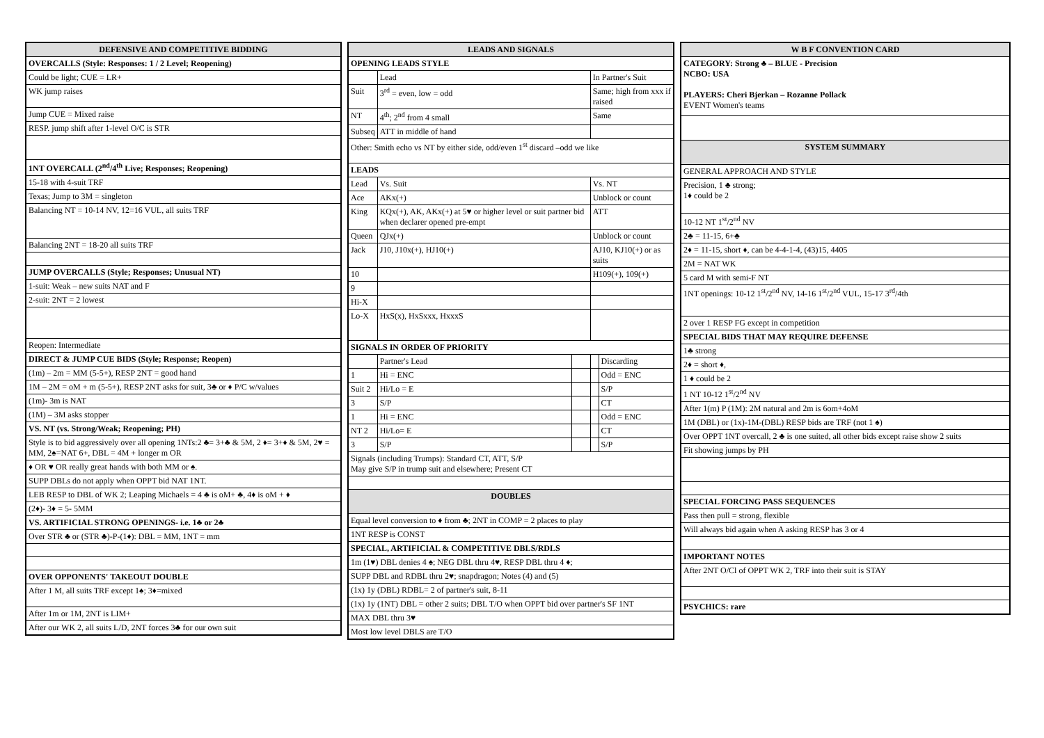| DEFENSIVE AND COMPETITIVE BIDDING |
| --- |
| OVERCALLS (Style: Responses: 1 / 2 Level; Reopening) |
| Could be light; CUE = LR+ |
| WK jump raises |
| Jump CUE = Mixed raise |
| RESP. jump shift after 1-level O/C is STR |
| 1NT OVERCALL (2<sup>nd</sup>/4<sup>th</sup> Live; Responses; Reopening) |
| 15-18 with 4-suit TRF |
| Texas; Jump to 3M = singleton |
| Balancing NT = 10-14 NV, 12=16 VUL, all suits TRF |
| Balancing 2NT = 18-20 all suits TRF |
| JUMP OVERCALLS (Style; Responses; Unusual NT) |
| 1-suit: Weak – new suits NAT and F |
| 2-suit: 2NT = 2 lowest |
| Reopen: Intermediate |
| DIRECT & JUMP CUE BIDS (Style; Response; Reopen) |
| (1m) – 2m = MM (5-5+), RESP 2NT = good hand |
| 1M – 2M = oM + m (5-5+), RESP 2NT asks for suit, 3♣ or ♦ P/C w/values |
| (1m)- 3m is NAT |
| (1M) – 3M asks stopper |
| VS. NT (vs. Strong/Weak; Reopening; PH) |
| Style is to bid aggressively over all opening 1NTs:2 ♣= 3+♣ & 5M, 2 ♦= 3+♦ & 5M, 2♥ = MM, 2♠=NAT 6+, DBL = 4M + longer m OR |
| ♦ OR ♥ OR really great hands with both MM or ♠. |
| SUPP DBLs do not apply when OPPT bid NAT 1NT. |
| LEB RESP to DBL of WK 2; Leaping Michaels = 4 ♣ is oM+ ♣, 4♦ is oM + ♦ |
| (2♦)- 3♦ = 5- 5MM |
| VS. ARTIFICIAL STRONG OPENINGS- i.e. 1♣ or 2♣ |
| Over STR ♣ or (STR ♣)-P-(1♦): DBL = MM, 1NT = mm |
| OVER OPPONENTS' TAKEOUT DOUBLE |
| After 1 M, all suits TRF except 1♠; 3♦=mixed |
| After 1m or 1M, 2NT is LIM+ |
| After our WK 2, all suits L/D, 2NT forces 3♣ for our own suit |
| LEADS AND SIGNALS | | | | |
| --- | --- | --- | --- | --- |
| OPENING LEADS STYLE | | | | |
| | Lead | | In Partner's Suit | |
| Suit | 3<sup>rd</sup> = even, low = odd | | Same; high from xxx if raised | |
| NT | 4<sup>th</sup>; 2<sup>nd</sup> from 4 small | | Same | |
| Subseq | ATT in middle of hand | | | |
| Other: Smith echo vs NT by either side, odd/even 1<sup>st</sup> discard –odd we like | | | | |
| LEADS | | | | |
| Lead | Vs. Suit | | Vs. NT | |
| Ace | AKx(+) | | Unblock or count | |
| King | KQx(+), AK, AKx(+) at 5♥ or higher level or suit partner bid when declarer opened pre-empt | | ATT | |
| Queen | QJx(+) | | Unblock or count | |
| Jack | J10, J10x(+), HJ10(+) | | AJ10, KJ10(+) or as suits | |
| 10 | | | H109(+), 109(+) | |
| 9 | | | | |
| Hi-X | | | | |
| Lo-X | HxS(x), HxSxxx, HxxxS | | | |
| SIGNALS IN ORDER OF PRIORITY | | | | |
| | Partner's Lead | | | Discarding |
| 1 | Hi = ENC | | | Odd = ENC |
| Suit 2 | Hi/Lo = E | | | S/P |
| 3 | S/P | | | CT |
| 1 | Hi = ENC | | | Odd = ENC |
| NT 2 | Hi/Lo= E | | | CT |
| 3 | S/P | | | S/P |
| Signals (including Trumps): Standard CT, ATT, S/P May give S/P in trump suit and elsewhere; Present CT | | | | |
| DOUBLES | | | | |
| Equal level conversion to ♦ from ♣; 2NT in COMP = 2 places to play | | | | |
| 1NT RESP is CONST | | | | |
| SPECIAL, ARTIFICIAL & COMPETITIVE DBLS/RDLS | | | | |
| 1m (1♥) DBL denies 4 ♠; NEG DBL thru 4♥, RESP DBL thru 4 ♦; | | | | |
| SUPP DBL and RDBL thru 2♥; snapdragon; Notes (4) and (5) | | | | |
| (1x) 1y (DBL) RDBL= 2 of partner's suit, 8-11 | | | | |
| (1x) 1y (1NT) DBL = other 2 suits; DBL T/O when OPPT bid over partner's SF 1NT | | | | |
| MAX DBL thru 3♥ | | | | |
| Most low level DBLS are T/O | | | | |
| W B F CONVENTION CARD |
| --- |
| CATEGORY: Strong ♣ – BLUE - Precision NCBO: USA PLAYERS: Cheri Bjerkan – Rozanne Pollack EVENT Women's teams |
| SYSTEM SUMMARY |
| GENERAL APPROACH AND STYLE |
| Precision, 1 ♣ strong; 1♦ could be 2 |
| 10-12 NT 1<sup>st</sup>/2<sup>nd</sup> NV |
| 2♣ = 11-15, 6+♣ |
| 2♦ = 11-15, short ♦, can be 4-4-1-4, (43)15, 4405 |
| 2M = NAT WK |
| 5 card M with semi-F NT |
| 1NT openings: 10-12 1<sup>st</sup>/2<sup>nd</sup> NV, 14-16 1<sup>st</sup>/2<sup>nd</sup> VUL, 15-17 3<sup>rd</sup>/4th |
| 2 over 1 RESP FG except in competition |
| SPECIAL BIDS THAT MAY REQUIRE DEFENSE |
| 1♣ strong |
| 2♦ = short ♦, |
| 1 ♦ could be 2 |
| 1 NT 10-12 1<sup>st</sup>/2<sup>nd</sup> NV |
| After 1(m) P (1M): 2M natural and 2m is 6om+4oM |
| 1M (DBL) or (1x)-1M-(DBL) RESP bids are TRF (not 1 ♠) |
| Over OPPT 1NT overcall, 2 ♣ is one suited, all other bids except raise show 2 suits |
| Fit showing jumps by PH |
| SPECIAL FORCING PASS SEQUENCES |
| Pass then pull = strong, flexible |
| Will always bid again when A asking RESP has 3 or 4 |
| IMPORTANT NOTES |
| After 2NT O/Cl of OPPT WK 2, TRF into their suit is STAY |
| PSYCHICS: rare |